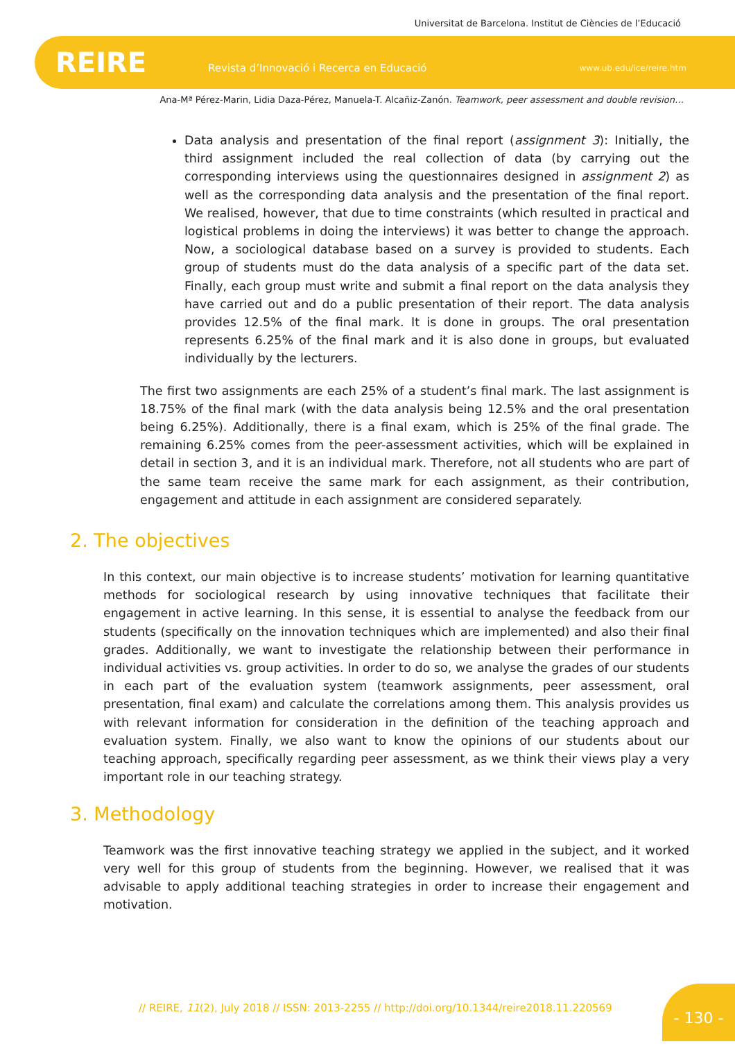Universitat de Barcelona. Institut de Ciències de l’Educació
REIRE
Revista d’Innovació i Recerca en Educació
www.ub.edu/ice/reire.htm
Ana-Mª Pérez-Marin, Lidia Daza-Pérez, Manuela-T. Alcañiz-Zanón. Teamwork, peer assessment and double revision…
Data analysis and presentation of the final report (assignment 3): Initially, the third assignment included the real collection of data (by carrying out the corresponding interviews using the questionnaires designed in assignment 2) as well as the corresponding data analysis and the presentation of the final report. We realised, however, that due to time constraints (which resulted in practical and logistical problems in doing the interviews) it was better to change the approach. Now, a sociological database based on a survey is provided to students. Each group of students must do the data analysis of a specific part of the data set. Finally, each group must write and submit a final report on the data analysis they have carried out and do a public presentation of their report. The data analysis provides 12.5% of the final mark. It is done in groups. The oral presentation represents 6.25% of the final mark and it is also done in groups, but evaluated individually by the lecturers.
The first two assignments are each 25% of a student’s final mark. The last assignment is 18.75% of the final mark (with the data analysis being 12.5% and the oral presentation being 6.25%). Additionally, there is a final exam, which is 25% of the final grade. The remaining 6.25% comes from the peer-assessment activities, which will be explained in detail in section 3, and it is an individual mark. Therefore, not all students who are part of the same team receive the same mark for each assignment, as their contribution, engagement and attitude in each assignment are considered separately.
2. The objectives
In this context, our main objective is to increase students’ motivation for learning quantitative methods for sociological research by using innovative techniques that facilitate their engagement in active learning. In this sense, it is essential to analyse the feedback from our students (specifically on the innovation techniques which are implemented) and also their final grades. Additionally, we want to investigate the relationship between their performance in individual activities vs. group activities. In order to do so, we analyse the grades of our students in each part of the evaluation system (teamwork assignments, peer assessment, oral presentation, final exam) and calculate the correlations among them. This analysis provides us with relevant information for consideration in the definition of the teaching approach and evaluation system. Finally, we also want to know the opinions of our students about our teaching approach, specifically regarding peer assessment, as we think their views play a very important role in our teaching strategy.
3. Methodology
Teamwork was the first innovative teaching strategy we applied in the subject, and it worked very well for this group of students from the beginning. However, we realised that it was advisable to apply additional teaching strategies in order to increase their engagement and motivation.
// REIRE, 11(2), July 2018 // ISSN: 2013-2255 // http://doi.org/10.1344/reire2018.11.220569
- 130 -